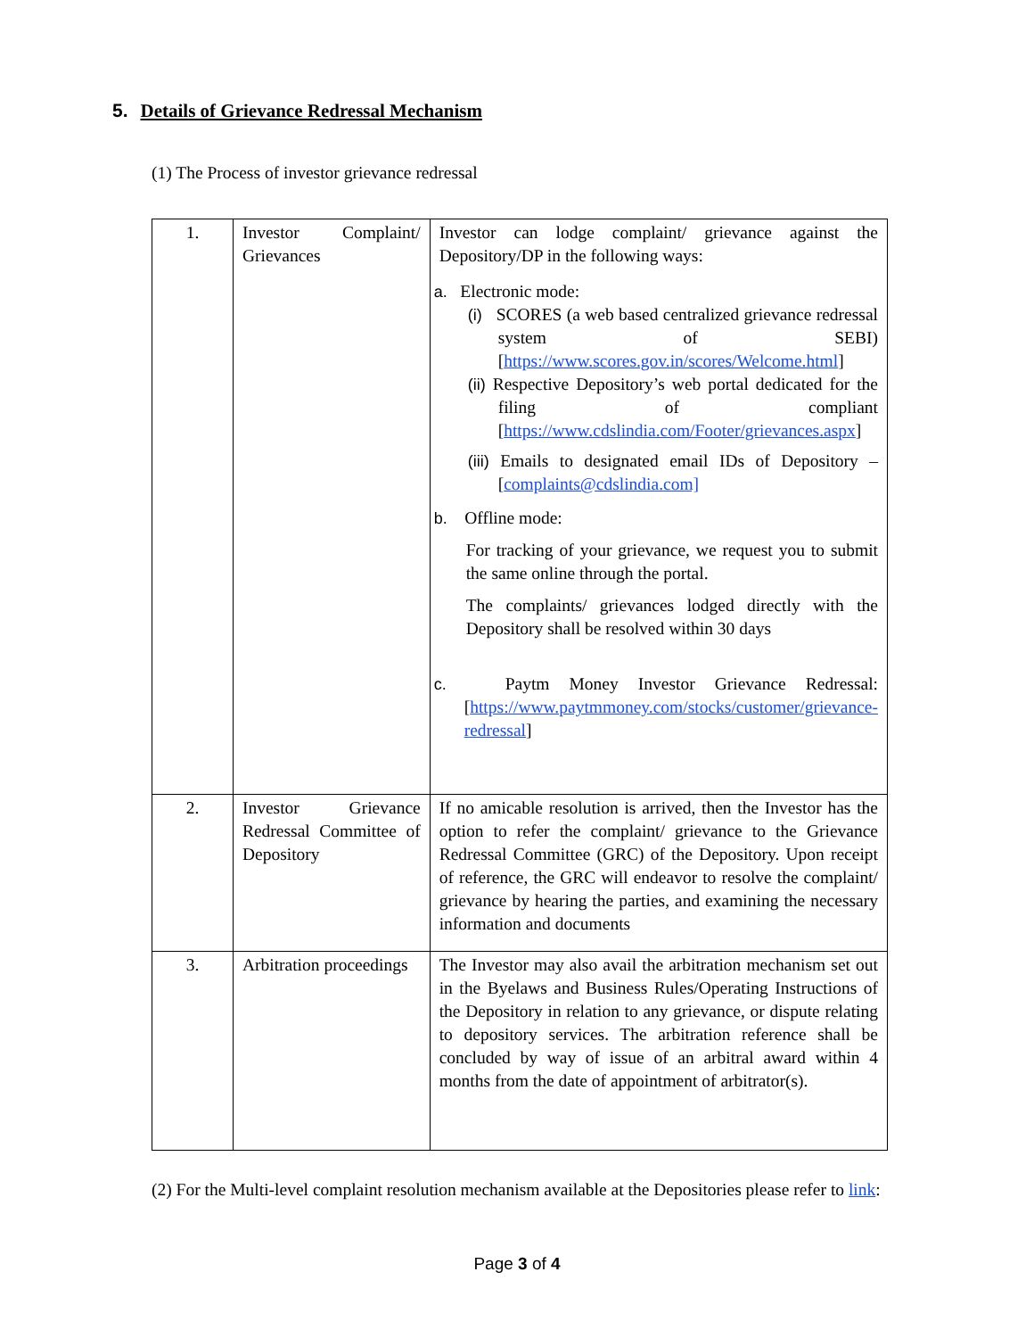5. Details of Grievance Redressal Mechanism
(1) The Process of investor grievance redressal
| 1. | Investor Complaint/ Grievances | Investor can lodge complaint/ grievance against the Depository/DP in the following ways: a. Electronic mode: (i) SCORES (a web based centralized grievance redressal system of SEBI) [ https://www.scores.gov.in/scores/Welcome.html ] (ii) Respective Depository’s web portal dedicated for the filing of compliant [ https://www.cdslindia.com/Footer/grievances.aspx ] (iii) Emails to designated email IDs of Depository – [ complaints@cdslindia.com] b. Offline mode: For tracking of your grievance, we request you to submit the same online through the portal. The complaints/ grievances lodged directly with the Depository shall be resolved within 30 days c. Paytm Money Investor Grievance Redressal: [ https://www.paytmmoney.com/stocks/customer/grievance-redressal ] |
| 2. | Investor Grievance Redressal Committee of Depository | If no amicable resolution is arrived, then the Investor has the option to refer the complaint/ grievance to the Grievance Redressal Committee (GRC) of the Depository. Upon receipt of reference, the GRC will endeavor to resolve the complaint/ grievance by hearing the parties, and examining the necessary information and documents |
| 3. | Arbitration proceedings | The Investor may also avail the arbitration mechanism set out in the Byelaws and Business Rules/Operating Instructions of the Depository in relation to any grievance, or dispute relating to depository services. The arbitration reference shall be concluded by way of issue of an arbitral award within 4 months from the date of appointment of arbitrator(s). |
(2) For the Multi-level complaint resolution mechanism available at the Depositories please refer to link:
Page 3 of 4